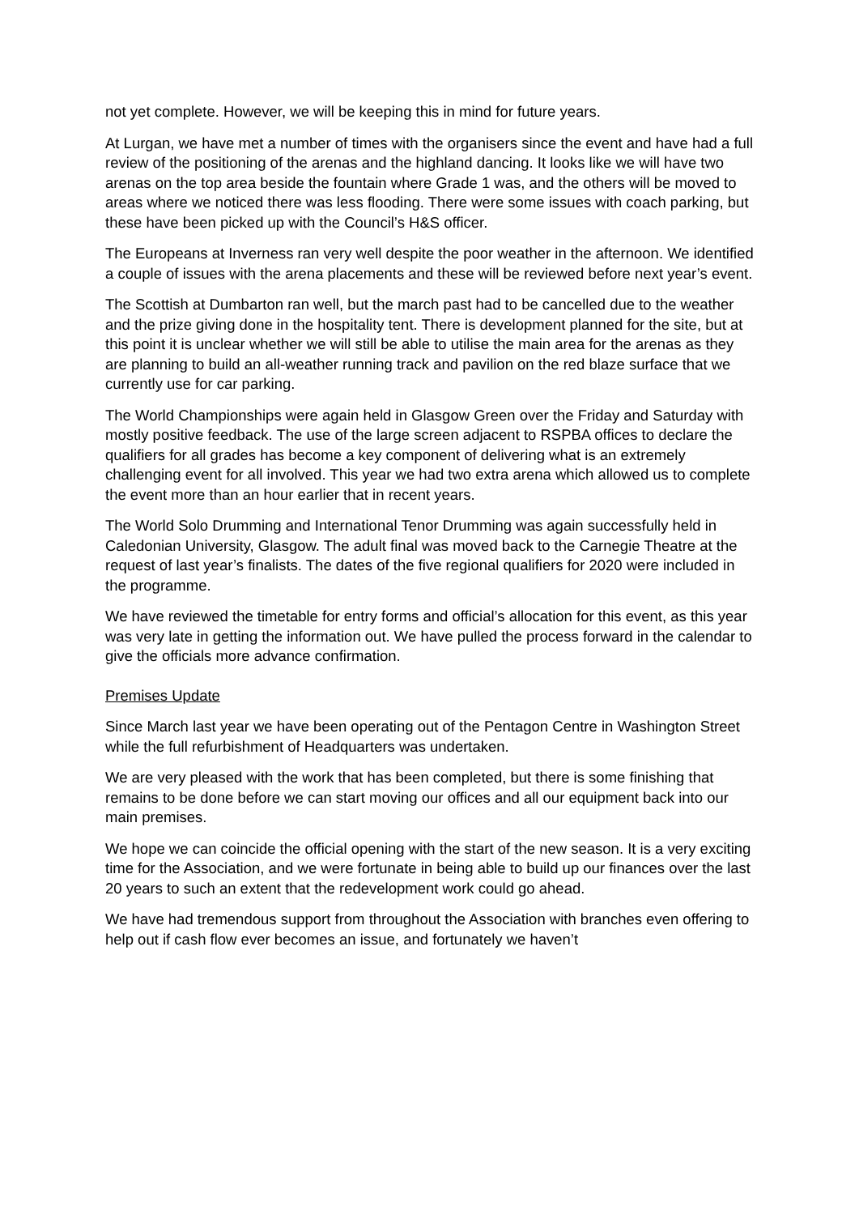not yet complete. However, we will be keeping this in mind for future years.
At Lurgan, we have met a number of times with the organisers since the event and have had a full review of the positioning of the arenas and the highland dancing. It looks like we will have two arenas on the top area beside the fountain where Grade 1 was, and the others will be moved to areas where we noticed there was less flooding. There were some issues with coach parking, but these have been picked up with the Council’s H&S officer.
The Europeans at Inverness ran very well despite the poor weather in the afternoon. We identified a couple of issues with the arena placements and these will be reviewed before next year’s event.
The Scottish at Dumbarton ran well, but the march past had to be cancelled due to the weather and the prize giving done in the hospitality tent. There is development planned for the site, but at this point it is unclear whether we will still be able to utilise the main area for the arenas as they are planning to build an all-weather running track and pavilion on the red blaze surface that we currently use for car parking.
The World Championships were again held in Glasgow Green over the Friday and Saturday with mostly positive feedback. The use of the large screen adjacent to RSPBA offices to declare the qualifiers for all grades has become a key component of delivering what is an extremely challenging event for all involved. This year we had two extra arena which allowed us to complete the event more than an hour earlier that in recent years.
The World Solo Drumming and International Tenor Drumming was again successfully held in Caledonian University, Glasgow. The adult final was moved back to the Carnegie Theatre at the request of last year’s finalists. The dates of the five regional qualifiers for 2020 were included in the programme.
We have reviewed the timetable for entry forms and official’s allocation for this event, as this year was very late in getting the information out. We have pulled the process forward in the calendar to give the officials more advance confirmation.
Premises Update
Since March last year we have been operating out of the Pentagon Centre in Washington Street while the full refurbishment of Headquarters was undertaken.
We are very pleased with the work that has been completed, but there is some finishing that remains to be done before we can start moving our offices and all our equipment back into our main premises.
We hope we can coincide the official opening with the start of the new season. It is a very exciting time for the Association, and we were fortunate in being able to build up our finances over the last 20 years to such an extent that the redevelopment work could go ahead.
We have had tremendous support from throughout the Association with branches even offering to help out if cash flow ever becomes an issue, and fortunately we haven’t